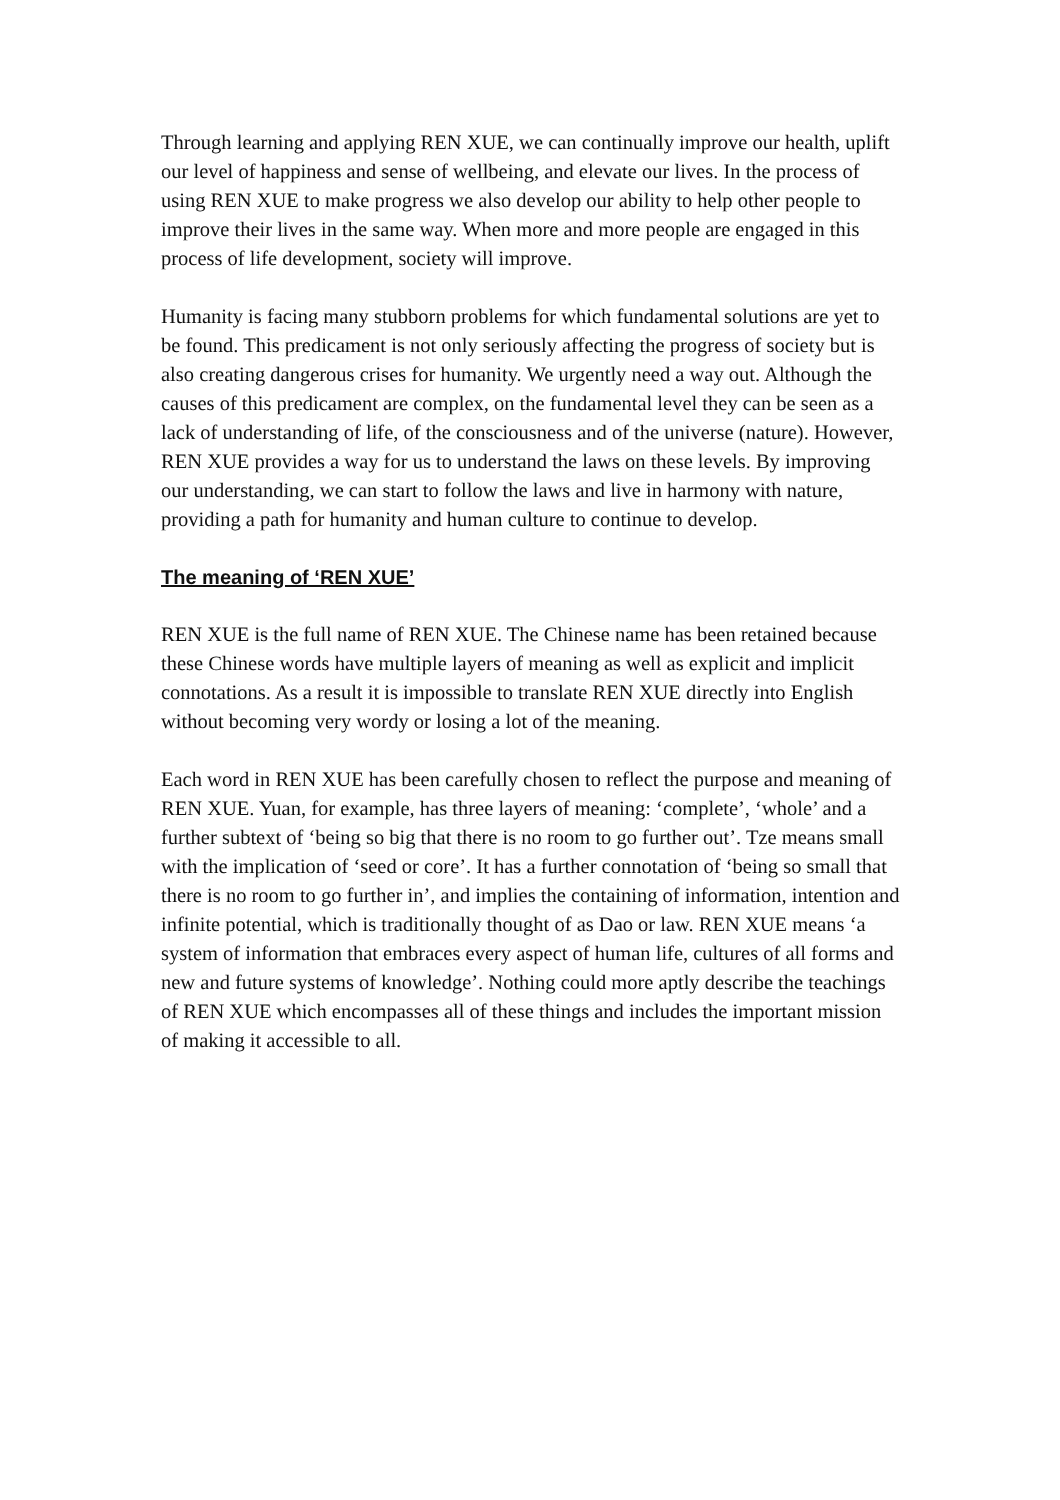Through learning and applying REN XUE, we can continually improve our health, uplift our level of happiness and sense of wellbeing, and elevate our lives. In the process of using REN XUE to make progress we also develop our ability to help other people to improve their lives in the same way. When more and more people are engaged in this process of life development, society will improve.
Humanity is facing many stubborn problems for which fundamental solutions are yet to be found. This predicament is not only seriously affecting the progress of society but is also creating dangerous crises for humanity. We urgently need a way out. Although the causes of this predicament are complex, on the fundamental level they can be seen as a lack of understanding of life, of the consciousness and of the universe (nature). However, REN XUE provides a way for us to understand the laws on these levels. By improving our understanding, we can start to follow the laws and live in harmony with nature, providing a path for humanity and human culture to continue to develop.
The meaning of ‘REN XUE’
REN XUE is the full name of REN XUE. The Chinese name has been retained because these Chinese words have multiple layers of meaning as well as explicit and implicit connotations. As a result it is impossible to translate REN XUE directly into English without becoming very wordy or losing a lot of the meaning.
Each word in REN XUE has been carefully chosen to reflect the purpose and meaning of REN XUE. Yuan, for example, has three layers of meaning: ‘complete’, ‘whole’ and a further subtext of ‘being so big that there is no room to go further out’. Tze means small with the implication of ‘seed or core’. It has a further connotation of ‘being so small that there is no room to go further in’, and implies the containing of information, intention and infinite potential, which is traditionally thought of as Dao or law. REN XUE means ‘a system of information that embraces every aspect of human life, cultures of all forms and new and future systems of knowledge’. Nothing could more aptly describe the teachings of REN XUE which encompasses all of these things and includes the important mission of making it accessible to all.